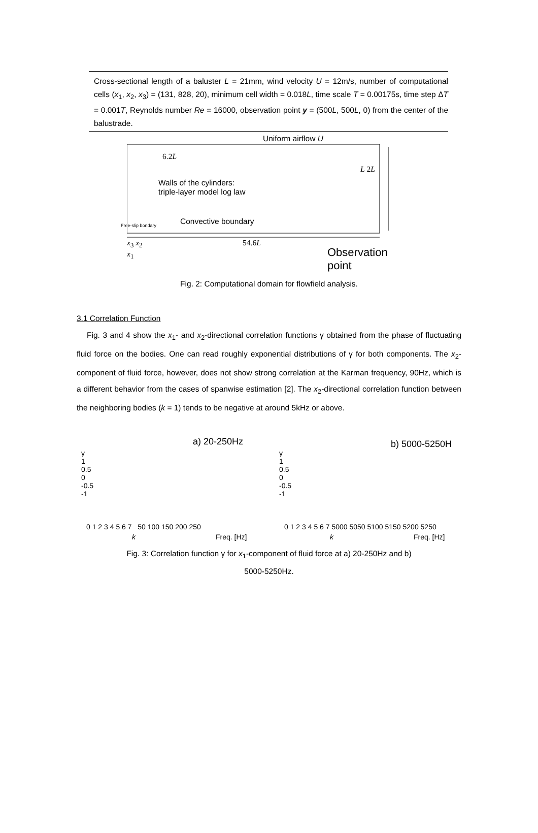Cross-sectional length of a baluster L = 21mm, wind velocity U = 12m/s, number of computational cells (x<sub>1</sub>, x<sub>2</sub>, x<sub>3</sub>) = (131, 828, 20), minimum cell width = 0.018L, time scale T = 0.00175s, time step ΔT = 0.001T, Reynolds number Re = 16000, observation point y = (500L, 500L, 0) from the center of the balustrade.
Uniform airflow U
6.2L
L 2L
Walls of the cylinders:
triple-layer model log law
Convective boundary
Free-slip bondary
54.6L
x<sub>3</sub> x<sub>2</sub>
x<sub>1</sub>
Observation
point
Fig. 2: Computational domain for flowfield analysis.
3.1 Correlation Function
Fig. 3 and 4 show the x<sub>1</sub>- and x<sub>2</sub>-directional correlation functions γ obtained from the phase of fluctuating fluid force on the bodies. One can read roughly exponential distributions of γ for both components. The x<sub>2</sub>-component of fluid force, however, does not show strong correlation at the Karman frequency, 90Hz, which is a different behavior from the cases of spanwise estimation [2]. The x<sub>2</sub>-directional correlation function between the neighboring bodies (k = 1) tends to be negative at around 5kHz or above.
a) 20-250Hz
γ
1
0.5
0
-0.5
-1
0 1 2 3 4 5 6 7 50 100 150 200 250
k Freq. [Hz]
b) 5000-5250H
γ
1
0.5
0
-0.5
-1
0 1 2 3 4 5 6 7 5000 5050 5100 5150 5200 5250
k Freq. [Hz]
Fig. 3: Correlation function γ for x<sub>1</sub>-component of fluid force at a) 20-250Hz and b)
5000-5250Hz.